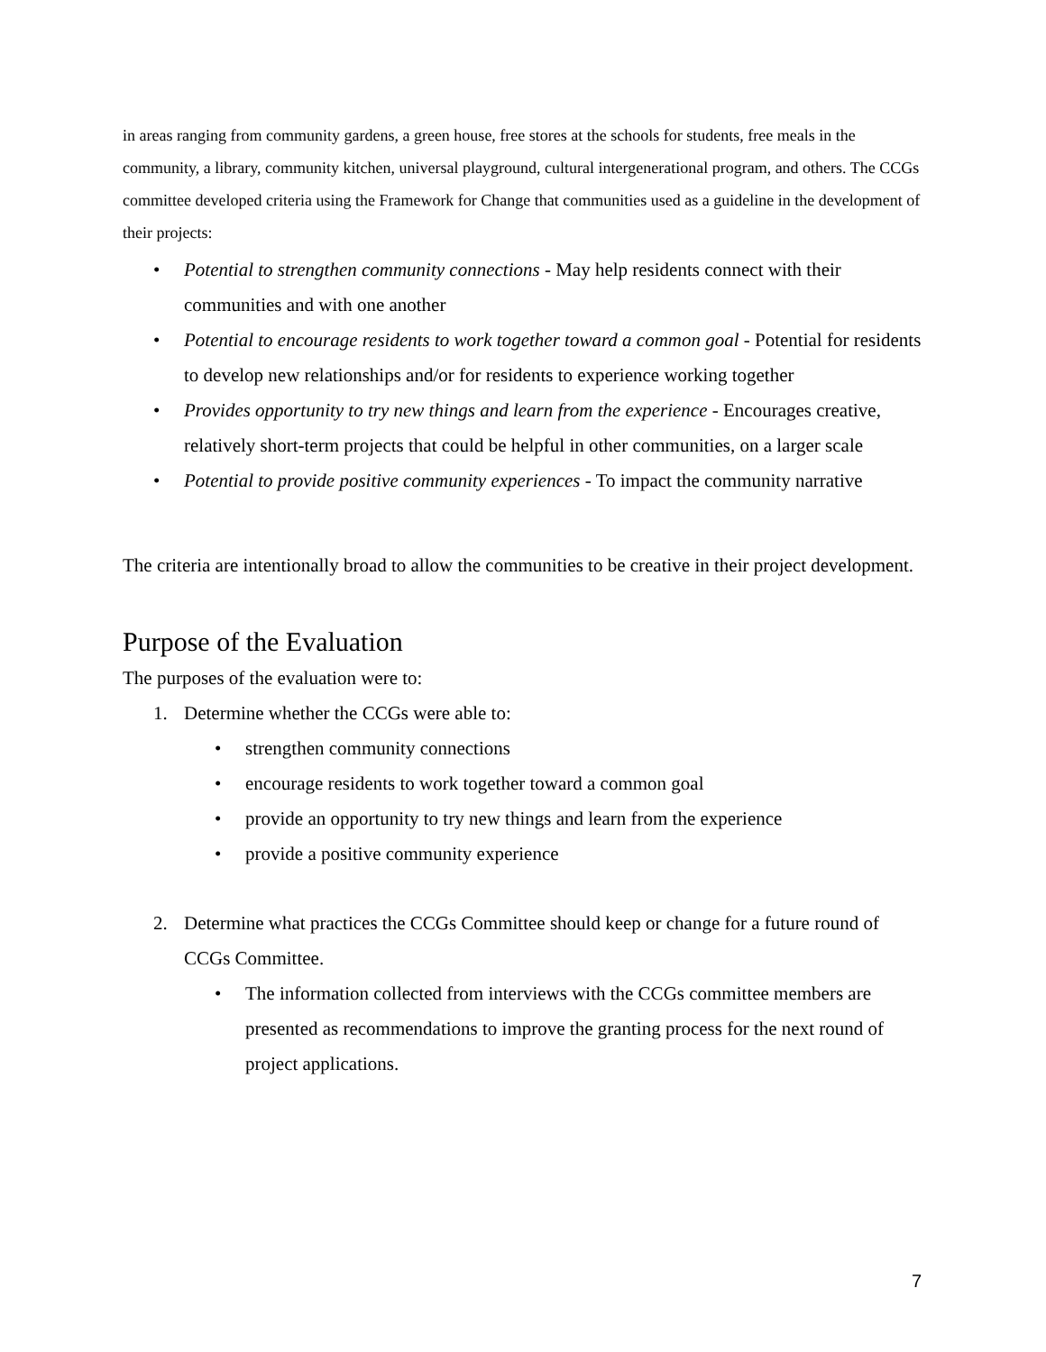in areas ranging from community gardens, a green house, free stores at the schools for students, free meals in the community, a library, community kitchen, universal playground, cultural intergenerational program, and others. The CCGs committee developed criteria using the Framework for Change that communities used as a guideline in the development of their projects:
• Potential to strengthen community connections - May help residents connect with their communities and with one another
• Potential to encourage residents to work together toward a common goal - Potential for residents to develop new relationships and/or for residents to experience working together
• Provides opportunity to try new things and learn from the experience - Encourages creative, relatively short-term projects that could be helpful in other communities, on a larger scale
• Potential to provide positive community experiences - To impact the community narrative
The criteria are intentionally broad to allow the communities to be creative in their project development.
Purpose of the Evaluation
The purposes of the evaluation were to:
1. Determine whether the CCGs were able to:
• strengthen community connections
• encourage residents to work together toward a common goal
• provide an opportunity to try new things and learn from the experience
• provide a positive community experience
2. Determine what practices the CCGs Committee should keep or change for a future round of CCGs Committee.
• The information collected from interviews with the CCGs committee members are presented as recommendations to improve the granting process for the next round of project applications.
7